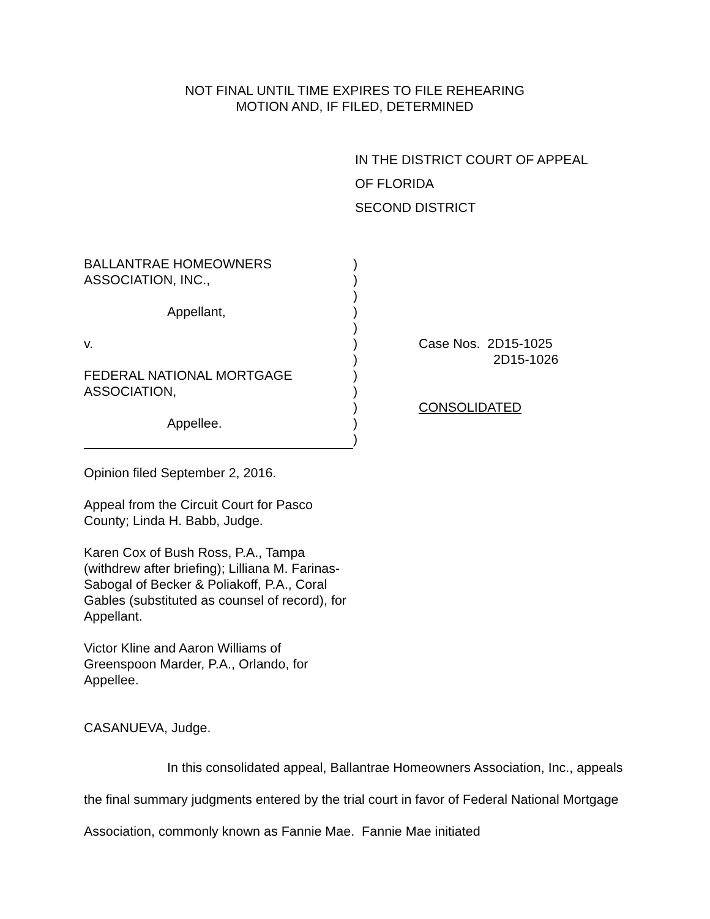NOT FINAL UNTIL TIME EXPIRES TO FILE REHEARING
MOTION AND, IF FILED, DETERMINED
IN THE DISTRICT COURT OF APPEAL
OF FLORIDA
SECOND DISTRICT
| BALLANTRAE HOMEOWNERS | ) | |
| ASSOCIATION, INC., | ) | |
| | ) | |
| Appellant, | ) | |
| | ) | |
| v. | ) | Case Nos. 2D15-1025 |
| | ) | 2D15-1026 |
| FEDERAL NATIONAL MORTGAGE | ) | |
| ASSOCIATION, | ) | |
| | ) | CONSOLIDATED |
| Appellee. | ) | |
| | ) | |
Opinion filed September 2, 2016.
Appeal from the Circuit Court for Pasco County; Linda H. Babb, Judge.
Karen Cox of Bush Ross, P.A., Tampa (withdrew after briefing); Lilliana M. Farinas-Sabogal of Becker & Poliakoff, P.A., Coral Gables (substituted as counsel of record), for Appellant.
Victor Kline and Aaron Williams of Greenspoon Marder, P.A., Orlando, for Appellee.
CASANUEVA, Judge.
In this consolidated appeal, Ballantrae Homeowners Association, Inc., appeals the final summary judgments entered by the trial court in favor of Federal National Mortgage Association, commonly known as Fannie Mae. Fannie Mae initiated